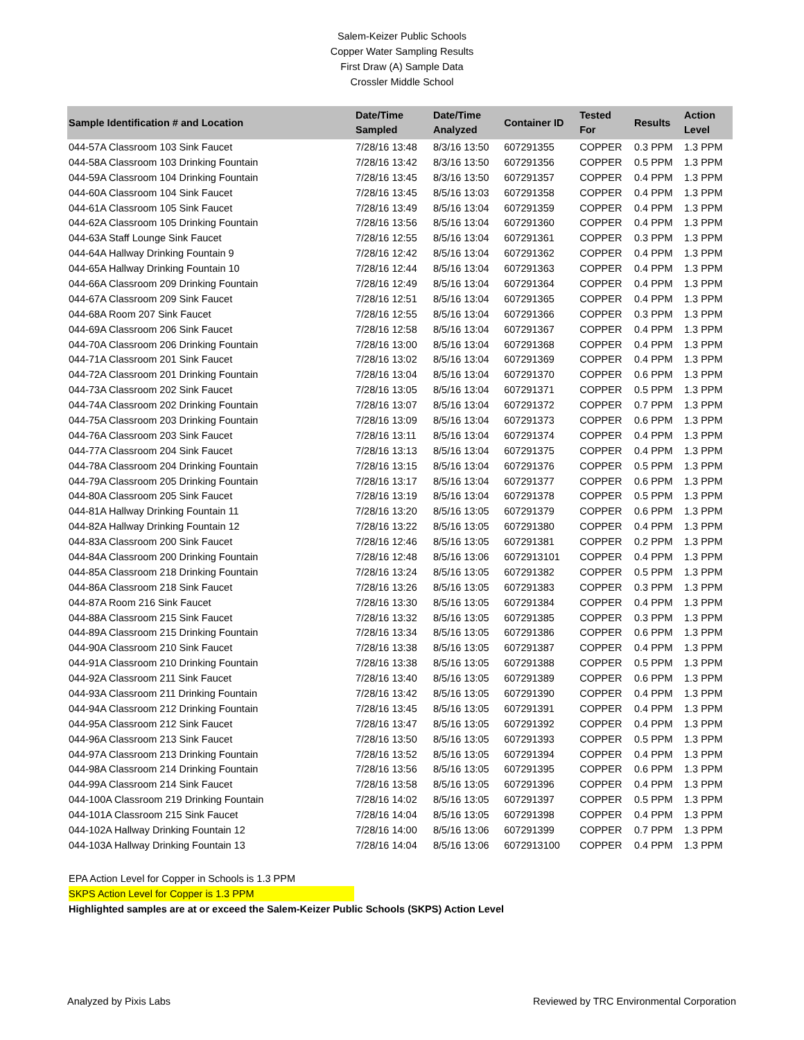Salem-Keizer Public Schools
Copper Water Sampling Results
First Draw (A) Sample Data
Crossler Middle School
| Sample Identification # and Location | Date/Time Sampled | Date/Time Analyzed | Container ID | Tested For | Results | Action Level |
| --- | --- | --- | --- | --- | --- | --- |
| 044-57A Classroom 103 Sink Faucet | 7/28/16 13:48 | 8/3/16 13:50 | 607291355 | COPPER | 0.3 PPM | 1.3 PPM |
| 044-58A Classroom 103 Drinking Fountain | 7/28/16 13:42 | 8/3/16 13:50 | 607291356 | COPPER | 0.5 PPM | 1.3 PPM |
| 044-59A Classroom 104 Drinking Fountain | 7/28/16 13:45 | 8/3/16 13:50 | 607291357 | COPPER | 0.4 PPM | 1.3 PPM |
| 044-60A Classroom 104 Sink Faucet | 7/28/16 13:45 | 8/5/16 13:03 | 607291358 | COPPER | 0.4 PPM | 1.3 PPM |
| 044-61A Classroom 105 Sink Faucet | 7/28/16 13:49 | 8/5/16 13:04 | 607291359 | COPPER | 0.4 PPM | 1.3 PPM |
| 044-62A Classroom 105 Drinking Fountain | 7/28/16 13:56 | 8/5/16 13:04 | 607291360 | COPPER | 0.4 PPM | 1.3 PPM |
| 044-63A Staff Lounge Sink Faucet | 7/28/16 12:55 | 8/5/16 13:04 | 607291361 | COPPER | 0.3 PPM | 1.3 PPM |
| 044-64A Hallway Drinking Fountain 9 | 7/28/16 12:42 | 8/5/16 13:04 | 607291362 | COPPER | 0.4 PPM | 1.3 PPM |
| 044-65A Hallway Drinking Fountain 10 | 7/28/16 12:44 | 8/5/16 13:04 | 607291363 | COPPER | 0.4 PPM | 1.3 PPM |
| 044-66A Classroom 209 Drinking Fountain | 7/28/16 12:49 | 8/5/16 13:04 | 607291364 | COPPER | 0.4 PPM | 1.3 PPM |
| 044-67A Classroom 209 Sink Faucet | 7/28/16 12:51 | 8/5/16 13:04 | 607291365 | COPPER | 0.4 PPM | 1.3 PPM |
| 044-68A Room 207 Sink Faucet | 7/28/16 12:55 | 8/5/16 13:04 | 607291366 | COPPER | 0.3 PPM | 1.3 PPM |
| 044-69A Classroom 206 Sink Faucet | 7/28/16 12:58 | 8/5/16 13:04 | 607291367 | COPPER | 0.4 PPM | 1.3 PPM |
| 044-70A Classroom 206 Drinking Fountain | 7/28/16 13:00 | 8/5/16 13:04 | 607291368 | COPPER | 0.4 PPM | 1.3 PPM |
| 044-71A Classroom 201 Sink Faucet | 7/28/16 13:02 | 8/5/16 13:04 | 607291369 | COPPER | 0.4 PPM | 1.3 PPM |
| 044-72A Classroom 201 Drinking Fountain | 7/28/16 13:04 | 8/5/16 13:04 | 607291370 | COPPER | 0.6 PPM | 1.3 PPM |
| 044-73A Classroom 202 Sink Faucet | 7/28/16 13:05 | 8/5/16 13:04 | 607291371 | COPPER | 0.5 PPM | 1.3 PPM |
| 044-74A Classroom 202 Drinking Fountain | 7/28/16 13:07 | 8/5/16 13:04 | 607291372 | COPPER | 0.7 PPM | 1.3 PPM |
| 044-75A Classroom 203 Drinking Fountain | 7/28/16 13:09 | 8/5/16 13:04 | 607291373 | COPPER | 0.6 PPM | 1.3 PPM |
| 044-76A Classroom 203 Sink Faucet | 7/28/16 13:11 | 8/5/16 13:04 | 607291374 | COPPER | 0.4 PPM | 1.3 PPM |
| 044-77A Classroom 204 Sink Faucet | 7/28/16 13:13 | 8/5/16 13:04 | 607291375 | COPPER | 0.4 PPM | 1.3 PPM |
| 044-78A Classroom 204 Drinking Fountain | 7/28/16 13:15 | 8/5/16 13:04 | 607291376 | COPPER | 0.5 PPM | 1.3 PPM |
| 044-79A Classroom 205 Drinking Fountain | 7/28/16 13:17 | 8/5/16 13:04 | 607291377 | COPPER | 0.6 PPM | 1.3 PPM |
| 044-80A Classroom 205 Sink Faucet | 7/28/16 13:19 | 8/5/16 13:04 | 607291378 | COPPER | 0.5 PPM | 1.3 PPM |
| 044-81A Hallway Drinking Fountain 11 | 7/28/16 13:20 | 8/5/16 13:05 | 607291379 | COPPER | 0.6 PPM | 1.3 PPM |
| 044-82A Hallway Drinking Fountain 12 | 7/28/16 13:22 | 8/5/16 13:05 | 607291380 | COPPER | 0.4 PPM | 1.3 PPM |
| 044-83A Classroom 200 Sink Faucet | 7/28/16 12:46 | 8/5/16 13:05 | 607291381 | COPPER | 0.2 PPM | 1.3 PPM |
| 044-84A Classroom 200 Drinking Fountain | 7/28/16 12:48 | 8/5/16 13:06 | 6072913101 | COPPER | 0.4 PPM | 1.3 PPM |
| 044-85A Classroom 218 Drinking Fountain | 7/28/16 13:24 | 8/5/16 13:05 | 607291382 | COPPER | 0.5 PPM | 1.3 PPM |
| 044-86A Classroom 218 Sink Faucet | 7/28/16 13:26 | 8/5/16 13:05 | 607291383 | COPPER | 0.3 PPM | 1.3 PPM |
| 044-87A Room 216 Sink Faucet | 7/28/16 13:30 | 8/5/16 13:05 | 607291384 | COPPER | 0.4 PPM | 1.3 PPM |
| 044-88A Classroom 215 Sink Faucet | 7/28/16 13:32 | 8/5/16 13:05 | 607291385 | COPPER | 0.3 PPM | 1.3 PPM |
| 044-89A Classroom 215 Drinking Fountain | 7/28/16 13:34 | 8/5/16 13:05 | 607291386 | COPPER | 0.6 PPM | 1.3 PPM |
| 044-90A Classroom 210 Sink Faucet | 7/28/16 13:38 | 8/5/16 13:05 | 607291387 | COPPER | 0.4 PPM | 1.3 PPM |
| 044-91A Classroom 210 Drinking Fountain | 7/28/16 13:38 | 8/5/16 13:05 | 607291388 | COPPER | 0.5 PPM | 1.3 PPM |
| 044-92A Classroom 211 Sink Faucet | 7/28/16 13:40 | 8/5/16 13:05 | 607291389 | COPPER | 0.6 PPM | 1.3 PPM |
| 044-93A Classroom 211 Drinking Fountain | 7/28/16 13:42 | 8/5/16 13:05 | 607291390 | COPPER | 0.4 PPM | 1.3 PPM |
| 044-94A Classroom 212 Drinking Fountain | 7/28/16 13:45 | 8/5/16 13:05 | 607291391 | COPPER | 0.4 PPM | 1.3 PPM |
| 044-95A Classroom 212 Sink Faucet | 7/28/16 13:47 | 8/5/16 13:05 | 607291392 | COPPER | 0.4 PPM | 1.3 PPM |
| 044-96A Classroom 213 Sink Faucet | 7/28/16 13:50 | 8/5/16 13:05 | 607291393 | COPPER | 0.5 PPM | 1.3 PPM |
| 044-97A Classroom 213 Drinking Fountain | 7/28/16 13:52 | 8/5/16 13:05 | 607291394 | COPPER | 0.4 PPM | 1.3 PPM |
| 044-98A Classroom 214 Drinking Fountain | 7/28/16 13:56 | 8/5/16 13:05 | 607291395 | COPPER | 0.6 PPM | 1.3 PPM |
| 044-99A Classroom 214 Sink Faucet | 7/28/16 13:58 | 8/5/16 13:05 | 607291396 | COPPER | 0.4 PPM | 1.3 PPM |
| 044-100A Classroom 219 Drinking Fountain | 7/28/16 14:02 | 8/5/16 13:05 | 607291397 | COPPER | 0.5 PPM | 1.3 PPM |
| 044-101A Classroom 215 Sink Faucet | 7/28/16 14:04 | 8/5/16 13:05 | 607291398 | COPPER | 0.4 PPM | 1.3 PPM |
| 044-102A Hallway Drinking Fountain 12 | 7/28/16 14:00 | 8/5/16 13:06 | 607291399 | COPPER | 0.7 PPM | 1.3 PPM |
| 044-103A Hallway Drinking Fountain 13 | 7/28/16 14:04 | 8/5/16 13:06 | 6072913100 | COPPER | 0.4 PPM | 1.3 PPM |
EPA Action Level for Copper in Schools is 1.3 PPM
SKPS Action Level for Copper is 1.3 PPM
Highlighted samples are at or exceed the Salem-Keizer Public Schools (SKPS) Action Level
Analyzed by Pixis Labs Reviewed by TRC Environmental Corporation